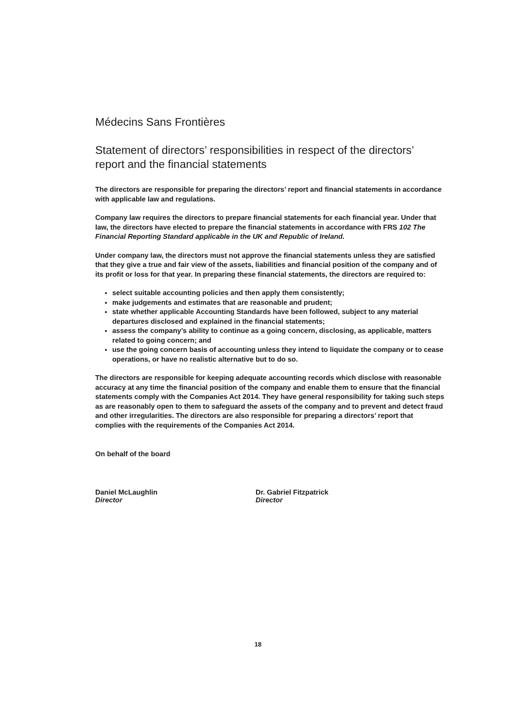Médecins Sans Frontières
Statement of directors’ responsibilities in respect of the directors’ report and the financial statements
The directors are responsible for preparing the directors’ report and financial statements in accordance with applicable law and regulations.
Company law requires the directors to prepare financial statements for each financial year. Under that law, the directors have elected to prepare the financial statements in accordance with FRS 102 The Financial Reporting Standard applicable in the UK and Republic of Ireland.
Under company law, the directors must not approve the financial statements unless they are satisfied that they give a true and fair view of the assets, liabilities and financial position of the company and of its profit or loss for that year. In preparing these financial statements, the directors are required to:
select suitable accounting policies and then apply them consistently;
make judgements and estimates that are reasonable and prudent;
state whether applicable Accounting Standards have been followed, subject to any material departures disclosed and explained in the financial statements;
assess the company’s ability to continue as a going concern, disclosing, as applicable, matters related to going concern; and
use the going concern basis of accounting unless they intend to liquidate the company or to cease operations, or have no realistic alternative but to do so.
The directors are responsible for keeping adequate accounting records which disclose with reasonable accuracy at any time the financial position of the company and enable them to ensure that the financial statements comply with the Companies Act 2014. They have general responsibility for taking such steps as are reasonably open to them to safeguard the assets of the company and to prevent and detect fraud and other irregularities. The directors are also responsible for preparing a directors’ report that complies with the requirements of the Companies Act 2014.
On behalf of the board
Daniel McLaughlin
Director
Dr. Gabriel Fitzpatrick
Director
18